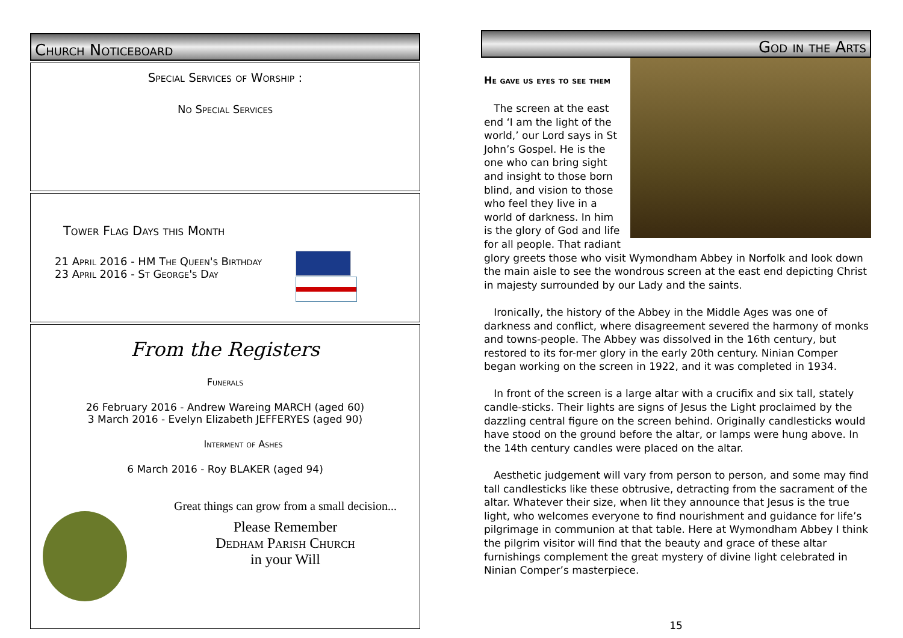Church Noticeboard
Special Services of Worship :
No Special Services
Tower Flag Days this Month
21 April 2016 - HM The Queen's Birthday
23 April 2016 - St George's Day
From the Registers
Funerals
26 February 2016 - Andrew Wareing MARCH (aged 60)
3 March 2016 - Evelyn Elizabeth JEFFERYES (aged 90)
Interment of Ashes
6 March 2016 - Roy BLAKER (aged 94)
Great things can grow from a small decision...
Please Remember
Dedham Parish Church
in your Will
God in the Arts
He gave us eyes to see them
The screen at the east end ‘I am the light of the world,’ our Lord says in St John’s Gospel. He is the one who can bring sight and insight to those born blind, and vision to those who feel they live in a world of darkness. In him is the glory of God and life for all people. That radiant glory greets those who visit Wymondham Abbey in Norfolk and look down the main aisle to see the wondrous screen at the east end depicting Christ in majesty surrounded by our Lady and the saints.
Ironically, the history of the Abbey in the Middle Ages was one of darkness and conflict, where disagreement severed the harmony of monks and towns-people. The Abbey was dissolved in the 16th century, but restored to its for-mer glory in the early 20th century. Ninian Comper began working on the screen in 1922, and it was completed in 1934.
In front of the screen is a large altar with a crucifix and six tall, stately candle-sticks. Their lights are signs of Jesus the Light proclaimed by the dazzling central figure on the screen behind. Originally candlesticks would have stood on the ground before the altar, or lamps were hung above. In the 14th century candles were placed on the altar.
Aesthetic judgement will vary from person to person, and some may find tall candlesticks like these obtrusive, detracting from the sacrament of the altar. Whatever their size, when lit they announce that Jesus is the true light, who welcomes everyone to find nourishment and guidance for life’s pilgrimage in communion at that table. Here at Wymondham Abbey I think the pilgrim visitor will find that the beauty and grace of these altar furnishings complement the great mystery of divine light celebrated in Ninian Comper’s masterpiece.
15